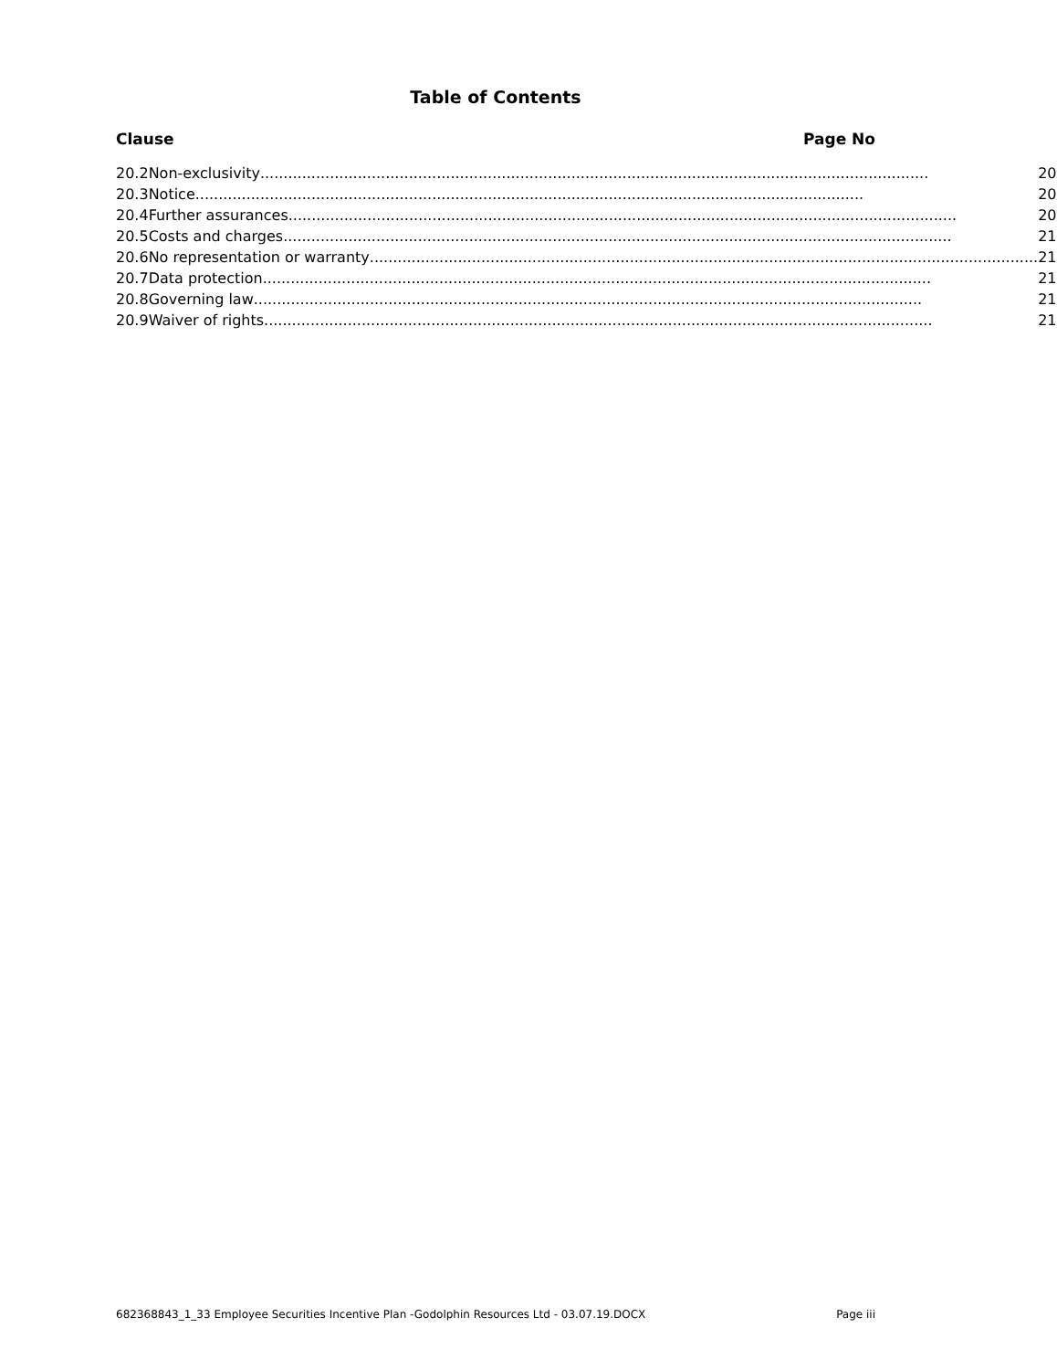Table of Contents
Clause Page No
| 20.2 | Non-exclusivity 20 |
| 20.3 | Notice 20 |
| 20.4 | Further assurances 20 |
| 20.5 | Costs and charges 21 |
| 20.6 | No representation or warranty 21 |
| 20.7 | Data protection 21 |
| 20.8 | Governing law 21 |
| 20.9 | Waiver of rights 21 |
682368843_1_33 Employee Securities Incentive Plan -Godolphin Resources Ltd - 03.07.19.DOCX Page iii